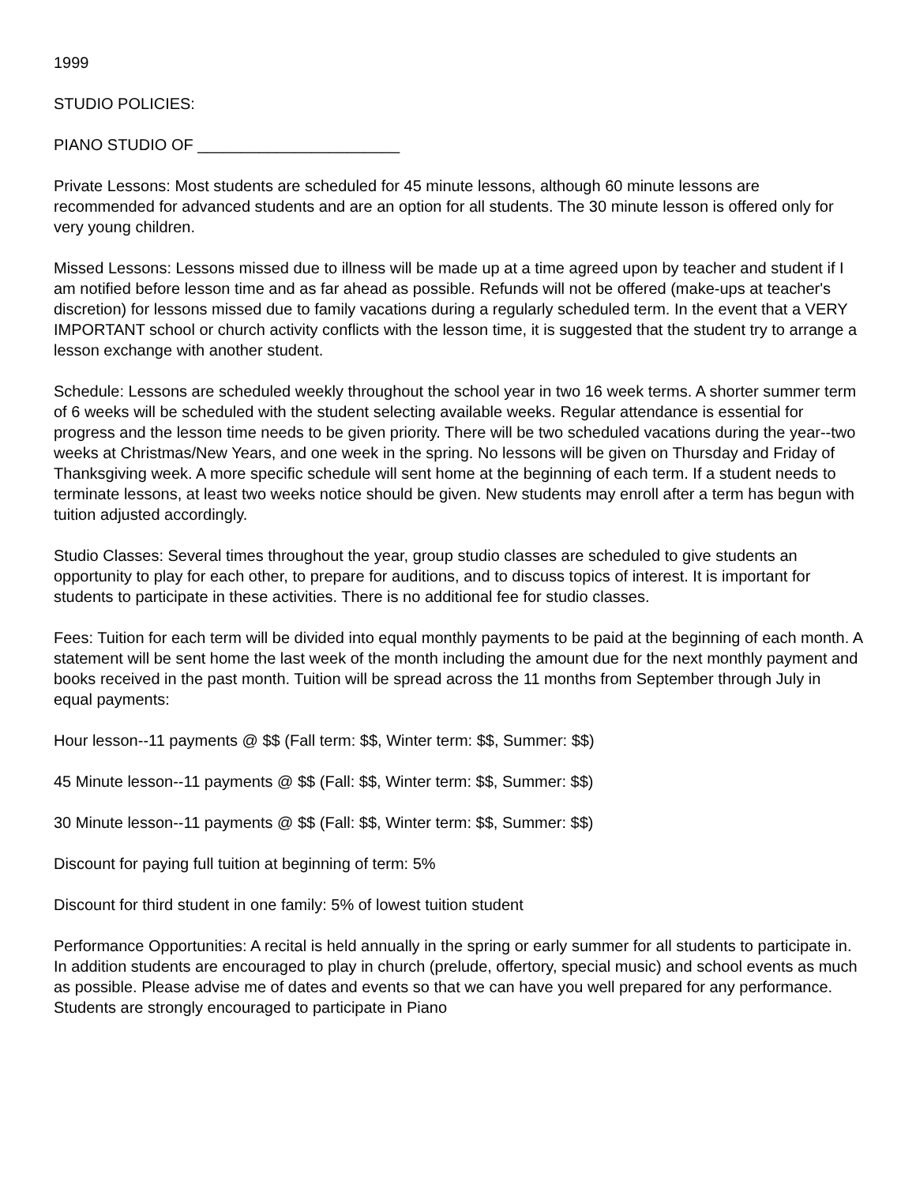1999
STUDIO POLICIES:
PIANO STUDIO OF _______________________
Private Lessons: Most students are scheduled for 45 minute lessons, although 60 minute lessons are recommended for advanced students and are an option for all students. The 30 minute lesson is offered only for very young children.
Missed Lessons: Lessons missed due to illness will be made up at a time agreed upon by teacher and student if I am notified before lesson time and as far ahead as possible. Refunds will not be offered (make-ups at teacher's discretion) for lessons missed due to family vacations during a regularly scheduled term. In the event that a VERY IMPORTANT school or church activity conflicts with the lesson time, it is suggested that the student try to arrange a lesson exchange with another student.
Schedule: Lessons are scheduled weekly throughout the school year in two 16 week terms. A shorter summer term of 6 weeks will be scheduled with the student selecting available weeks. Regular attendance is essential for progress and the lesson time needs to be given priority. There will be two scheduled vacations during the year--two weeks at Christmas/New Years, and one week in the spring. No lessons will be given on Thursday and Friday of Thanksgiving week. A more specific schedule will sent home at the beginning of each term. If a student needs to terminate lessons, at least two weeks notice should be given. New students may enroll after a term has begun with tuition adjusted accordingly.
Studio Classes: Several times throughout the year, group studio classes are scheduled to give students an opportunity to play for each other, to prepare for auditions, and to discuss topics of interest. It is important for students to participate in these activities. There is no additional fee for studio classes.
Fees: Tuition for each term will be divided into equal monthly payments to be paid at the beginning of each month. A statement will be sent home the last week of the month including the amount due for the next monthly payment and books received in the past month. Tuition will be spread across the 11 months from September through July in equal payments:
Hour lesson--11 payments @ $$ (Fall term: $$, Winter term: $$, Summer: $$)
45 Minute lesson--11 payments @ $$ (Fall: $$, Winter term: $$, Summer: $$)
30 Minute lesson--11 payments @ $$ (Fall: $$, Winter term: $$, Summer: $$)
Discount for paying full tuition at beginning of term: 5%
Discount for third student in one family: 5% of lowest tuition student
Performance Opportunities: A recital is held annually in the spring or early summer for all students to participate in. In addition students are encouraged to play in church (prelude, offertory, special music) and school events as much as possible. Please advise me of dates and events so that we can have you well prepared for any performance. Students are strongly encouraged to participate in Piano